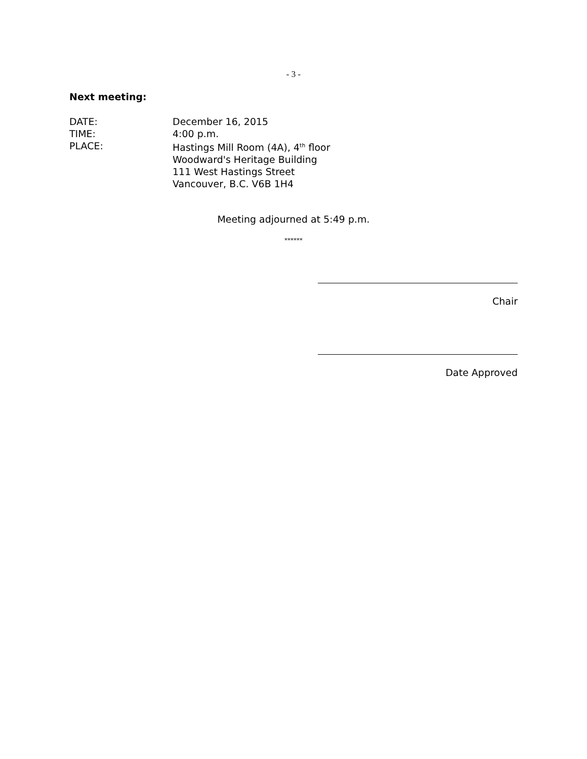- 3 -
Next meeting:
DATE: December 16, 2015
TIME: 4:00 p.m.
PLACE: Hastings Mill Room (4A), 4<sup>th</sup> floor
Woodward's Heritage Building
111 West Hastings Street
Vancouver, B.C. V6B 1H4
Meeting adjourned at 5:49 p.m.
******
Chair
Date Approved